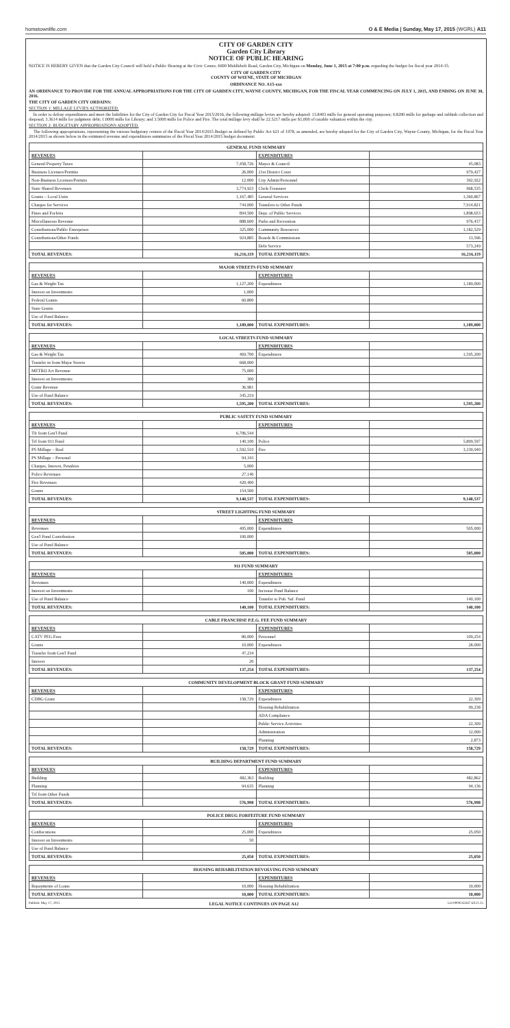hometownlife.com O & E Media | Sunday, May 17, 2015 (WGRL) A11
CITY OF GARDEN CITY
Garden City Library
NOTICE OF PUBLIC HEARING
NOTICE IS HEREBY GIVEN that the Garden City Council will hold a Public Hearing at the Civic Center, 6000 Middlebelt Road, Garden City, Michigan on Monday, June 1, 2015 at 7:00 p.m. regarding the budget for fiscal year 2014-15.
CITY OF GARDEN CITY
COUNTY OF WAYNE, STATE OF MICHIGAN
ORDINANCE NO. A15-xxx
AN ORDINANCE TO PROVIDE FOR THE ANNUAL APPROPRIATIONS FOR THE CITY OF GARDEN CITY, WAYNE COUNTY, MICHIGAN, FOR THE FISCAL YEAR COMMENCING ON JULY 1, 2015, AND ENDING ON JUNE 30, 2016.
THE CITY OF GARDEN CITY ORDAINS:
SECTION 1: MILLAGE LEVIES AUTHORIZED.
In order to defray expenditures and meet the liabilities for the City of Garden City for Fiscal Year 2015/2016, the following millage levies are hereby adopted: 13.8403 mills for general operating purposes; 0.8200 mills for garbage and rubbish collection and disposal; 3.3614 mills for judgment debt; 1.0000 mills for Library; and 3.5000 mills for Police and Fire. The total millage levy shall be 22.5217 mills per $1,000 of taxable valuation within the city.
SECTION 2: BUDGETARY APPROPRIATIONS ADOPTED.
The following appropriations, representing the various budgetary centers of the Fiscal Year 2014/2015 Budget as defined by Public Act 621 of 1978, as amended, are hereby adopted for the City of Garden City, Wayne County, Michigan, for the Fiscal Year 2014/2015 as shown below in the estimated revenue and expenditures summaries of the Fiscal Year 2014/2015 budget document:
| GENERAL FUND SUMMARY | | | |
| --- | --- | --- | --- |
| REVENUES | | EXPENDITURES | |
| General Property Taxes | 7,458,726 | Mayor & Council | 45,083 |
| Business Licenses/Permits | 26,000 | 21st District Court | 979,427 |
| Non-Business Licenses/Permits | 12,000 | City Admin/Personnel | 302,922 |
| State Shared Revenues | 3,774,923 | Clerk-Treasurer | 968,535 |
| Grants – Local Units | 1,167,485 | General Services | 1,360,867 |
| Charges for Services | 744,000 | Transfers to Other Funds | 7,914,821 |
| Fines and Forfeits | 894,500 | Dept. of Public Services | 1,898,653 |
| Miscellaneous Revenue | 888,600 | Parks and Recreation | 976,437 |
| Contributions/Public Enterprises | 325,000 | Community Resources | 1,182,529 |
| Contributions/Other Funds | 924,885 | Boards & Commissions | 13,596 |
| | | Debt Service | 573,249 |
| TOTAL REVENUES: | 16,216,119 | TOTAL EXPENDITURES: | 16,216,119 |
| MAJOR STREETS FUND SUMMARY | | | |
| --- | --- | --- | --- |
| REVENUES | | EXPENDITURES | |
| Gas & Weight Tax | 1,127,200 | Expenditures | 1,189,000 |
| Interest on Investments | 1,000 | | |
| Federal Grants | 60,800 | | |
| State Grants | | | |
| Use of Fund Balance | | | |
| TOTAL REVENUES: | 1,189,000 | TOTAL EXPENDITURES: | 1,189,000 |
| LOCAL STREETS FUND SUMMARY | | | |
| --- | --- | --- | --- |
| REVENUES | | EXPENDITURES | |
| Gas & Weight Tax | 469,700 | Expenditures | 1,595,200 |
| Transfer in from Major Streets | 668,000 | | |
| METRO Act Revenue | 75,000 | | |
| Interest on Investments | 300 | | |
| Grant Revenue | 36,981 | | |
| Use of Fund Balance | 345,219 | | |
| TOTAL REVENUES: | 1,595,200 | TOTAL EXPENDITURES: | 1,595,200 |
| PUBLIC SAFETY FUND SUMMARY | | | |
| --- | --- | --- | --- |
| REVENUES | | EXPENDITURES | |
| Tfr from Gen'l Fund | 6,706,544 | | |
| Trf from 911 Fund | 140,100 | Police | 5,809,597 |
| PS Millage – Real | 1,592,510 | Fire | 3,330,940 |
| PS Millage – Personal | 94,343 | | |
| Charges, Interest, Penalties | 5,000 | | |
| Police Revenues | 27,140 | | |
| Fire Revenues | 420,400 | | |
| Grants | 154,500 | | |
| TOTAL REVENUES: | 9,140,537 | TOTAL EXPENDITURES: | 9,140,537 |
| STREET LIGHTING FUND SUMMARY | | | |
| --- | --- | --- | --- |
| REVENUES | | EXPENDITURES | |
| Revenues | 405,000 | Expenditures | 505,000 |
| Gen'l Fund Contribution | 100,000 | | |
| Use of Fund Balance | | | |
| TOTAL REVENUES: | 505,000 | TOTAL EXPENDITURES: | 505,000 |
| 911 FUND SUMMARY | | | |
| --- | --- | --- | --- |
| REVENUES | | EXPENDITURES | |
| Revenues | 140,000 | Expenditures | |
| Interest on Investments | 100 | Increase Fund Balance | |
| Use of Fund Balance | | Transfer to Pub. Saf. Fund | 140,100 |
| TOTAL REVENUES: | 140,100 | TOTAL EXPENDITURES: | 140,100 |
| CABLE FRANCHISE P.E.G. FEE FUND SUMMARY | | | |
| --- | --- | --- | --- |
| REVENUES | | EXPENDITURES | |
| CATV PEG Fees | 80,000 | Personnel | 109,254 |
| Grants | 10,000 | Expenditures | 28,000 |
| Transfer from Gen'l Fund | 47,234 | | |
| Interest | 20 | | |
| TOTAL REVENUES: | 137,254 | TOTAL EXPENDITURES: | 137,254 |
| COMMUNITY DEVELOPMENT BLOCK GRANT FUND SUMMARY | | | |
| --- | --- | --- | --- |
| REVENUES | | EXPENDITURES | |
| CDBG Grant | 158,729 | Expenditures | 22,309 |
| | | Housing Rehabilitation | 99,238 |
| | | ADA Compliance | |
| | | Public Service Activities | 22,309 |
| | | Administration | 12,000 |
| | | Planning | 2,873 |
| TOTAL REVENUES: | 158,729 | TOTAL EXPENDITURES: | 158,729 |
| BUILDING DEPARTMENT FUND SUMMARY | | | |
| --- | --- | --- | --- |
| REVENUES | | EXPENDITURES | |
| Building | 482,363 | Building | 482,862 |
| Planning | 94,635 | Planning | 94,136 |
| Trf from Other Funds | | | |
| TOTAL REVENUES: | 576,998 | TOTAL EXPENDITURES: | 576,998 |
| POLICE DRUG FORFEITURE FUND SUMMARY | | | |
| --- | --- | --- | --- |
| REVENUES | | EXPENDITURES | |
| Confiscations | 25,000 | Expenditures | 25,050 |
| Interest on Investments | 50 | | |
| Use of Fund Balance | | | |
| TOTAL REVENUES: | 25,050 | TOTAL EXPENDITURES: | 25,050 |
| HOUSING REHABILITATION REVOLVING FUND SUMMARY | | | |
| --- | --- | --- | --- |
| REVENUES | | EXPENDITURES | |
| Repayments of Loans | 10,000 | Housing Rehabilitation | 10,000 |
| TOTAL REVENUES: | 10,000 | TOTAL EXPENDITURES: | 10,000 |
Publish: May 17, 2015 LEGAL NOTICE CONTINUES ON PAGE A12 LO-0000243267 6X21.25